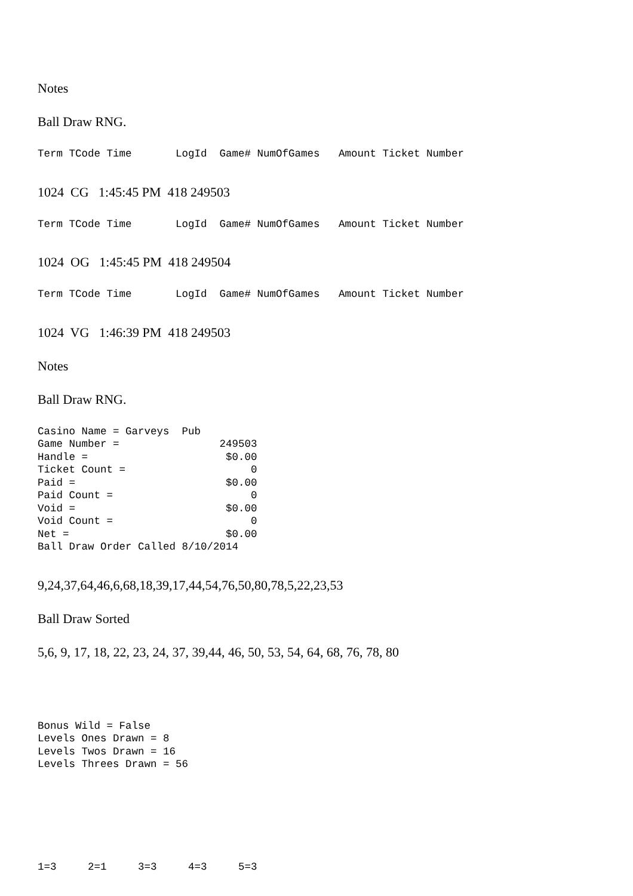Notes
Ball Draw RNG.
Term TCode Time LogId Game# NumOfGames Amount Ticket Number
1024 CG 1:45:45 PM 418 249503
Term TCode Time LogId Game# NumOfGames Amount Ticket Number
1024 OG 1:45:45 PM 418 249504
Term TCode Time LogId Game# NumOfGames Amount Ticket Number
1024 VG 1:46:39 PM 418 249503
Notes
Ball Draw RNG.
Casino Name = Garveys Pub Game Number = 249503 Handle = $0.00 Ticket Count = 0 Paid = $0.00 Paid Count = 0 Void = $0.00 Void Count = 0 Net = $0.00 Ball Draw Order Called 8/10/2014
9,24,37,64,46,6,68,18,39,17,44,54,76,50,80,78,5,22,23,53
Ball Draw Sorted
5,6, 9, 17, 18, 22, 23, 24, 37, 39,44, 46, 50, 53, 54, 64, 68, 76, 78, 80
Bonus Wild = False Levels Ones Drawn = 8 Levels Twos Drawn = 16 Levels Threes Drawn = 56
1=3 2=1 3=3 4=3 5=3